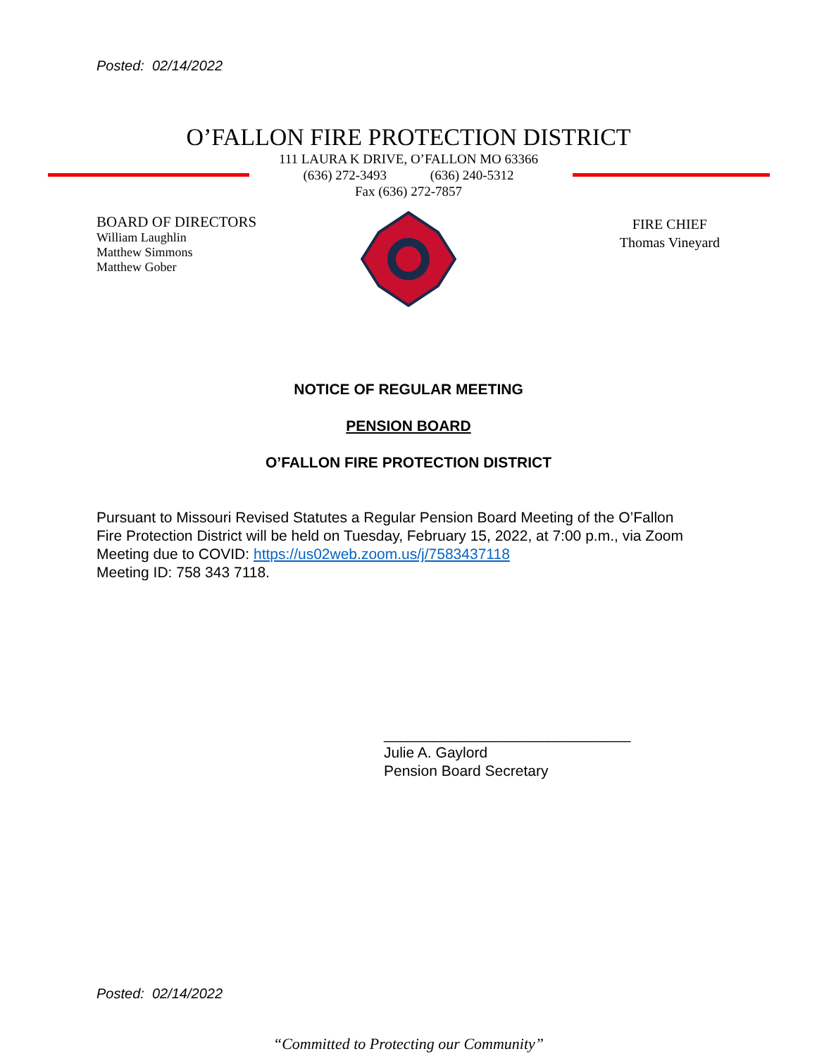Posted: 02/14/2022
O’FALLON FIRE PROTECTION DISTRICT
111 LAURA K DRIVE, O’FALLON MO 63366
(636) 272-3493 (636) 240-5312
Fax (636) 272-7857
BOARD OF DIRECTORS
William Laughlin
Matthew Simmons
Matthew Gober
FIRE CHIEF
Thomas Vineyard
NOTICE OF REGULAR MEETING
PENSION BOARD
O’FALLON FIRE PROTECTION DISTRICT
Pursuant to Missouri Revised Statutes a Regular Pension Board Meeting of the O’Fallon Fire Protection District will be held on Tuesday, February 15, 2022, at 7:00 p.m., via Zoom Meeting due to COVID: https://us02web.zoom.us/j/7583437118
Meeting ID: 758 343 7118.
______________________________
Julie A. Gaylord
Pension Board Secretary
Posted: 02/14/2022
“Committed to Protecting our Community”